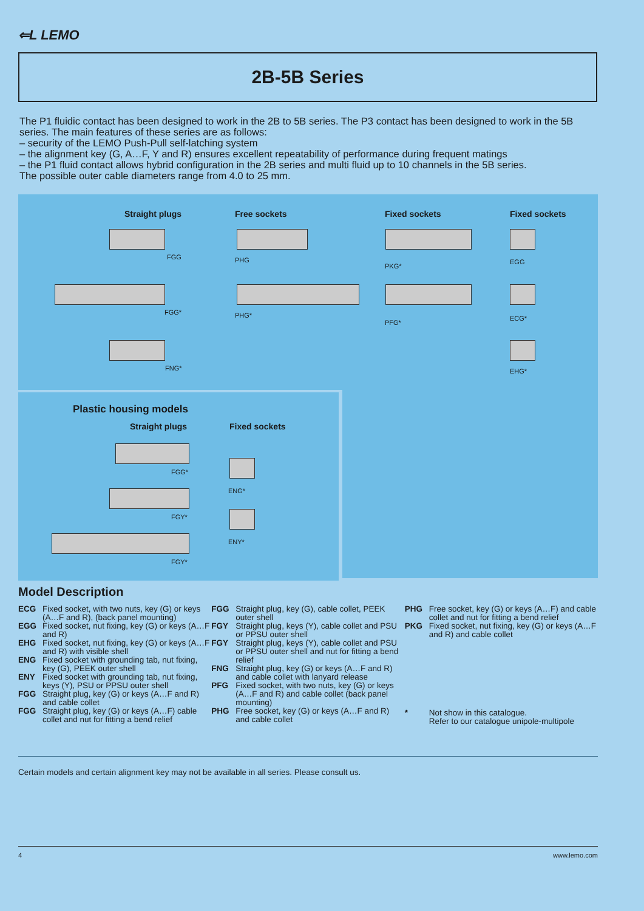⇐L LEMO
2B-5B Series
The P1 fluidic contact has been designed to work in the 2B to 5B series. The P3 contact has been designed to work in the 5B series. The main features of these series are as follows:
– security of the LEMO Push-Pull self-latching system
– the alignment key (G, A…F, Y and R) ensures excellent repeatability of performance during frequent matings
– the P1 fluid contact allows hybrid configuration in the 2B series and multi fluid up to 10 channels in the 5B series.
The possible outer cable diameters range from 4.0 to 25 mm.
Straight plugs Free sockets Fixed sockets Fixed sockets
FGG PHG
PKG*
EGG
FGG* PHG*
PFG*
ECG*
FNG* EHG*
Plastic housing models
Straight plugs Fixed sockets
FGG*
FGY*
FGY*
ENG*
ENY*
Model Description
ECG Fixed socket, with two nuts, key (G) or keys (A…F and R), (back panel mounting)
EGG Fixed socket, nut fixing, key (G) or keys (A…F and R)
EHG Fixed socket, nut fixing, key (G) or keys (A…F and R) with visible shell
ENG Fixed socket with grounding tab, nut fixing, key (G), PEEK outer shell
ENY Fixed socket with grounding tab, nut fixing, keys (Y), PSU or PPSU outer shell
FGG Straight plug, key (G) or keys (A…F and R) and cable collet
FGG Straight plug, key (G) or keys (A…F) cable collet and nut for fitting a bend relief
FGG Straight plug, key (G), cable collet, PEEK outer shell
FGY Straight plug, keys (Y), cable collet and PSU or PPSU outer shell
FGY Straight plug, keys (Y), cable collet and PSU or PPSU outer shell and nut for fitting a bend relief
FNG Straight plug, key (G) or keys (A…F and R) and cable collet with lanyard release
PFG Fixed socket, with two nuts, key (G) or keys (A…F and R) and cable collet (back panel mounting)
PHG Free socket, key (G) or keys (A…F and R) and cable collet
PHG Free socket, key (G) or keys (A…F) and cable collet and nut for fitting a bend relief
PKG Fixed socket, nut fixing, key (G) or keys (A…F and R) and cable collet
* Not show in this catalogue.
Refer to our catalogue unipole-multipole
Certain models and certain alignment key may not be available in all series. Please consult us.
4 www.lemo.com